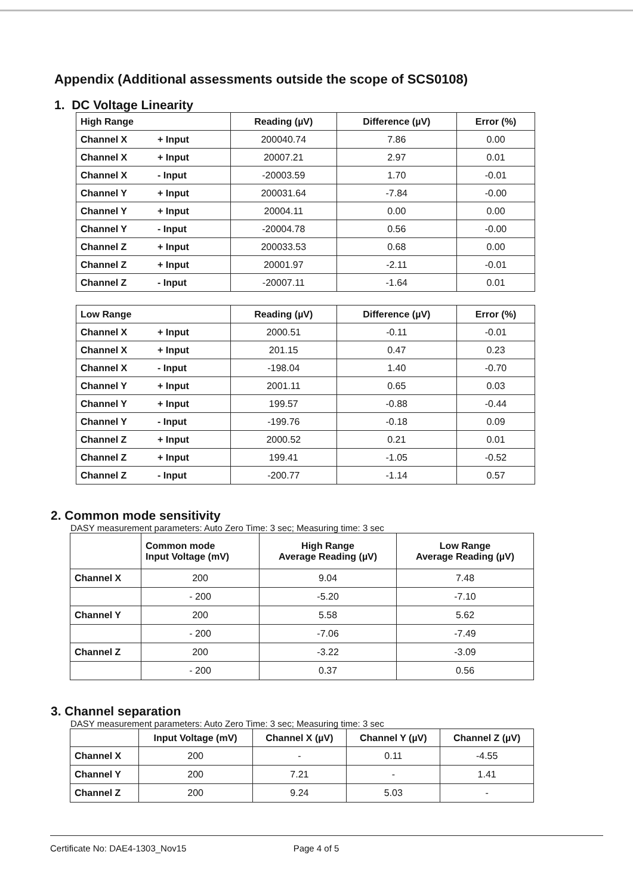Appendix (Additional assessments outside the scope of SCS0108)
1. DC Voltage Linearity
| High Range | | Reading (µV) | Difference (µV) | Error (%) |
| Channel X | + Input | 200040.74 | 7.86 | 0.00 |
| Channel X | + Input | 20007.21 | 2.97 | 0.01 |
| Channel X | - Input | -20003.59 | 1.70 | -0.01 |
| Channel Y | + Input | 200031.64 | -7.84 | -0.00 |
| Channel Y | + Input | 20004.11 | 0.00 | 0.00 |
| Channel Y | - Input | -20004.78 | 0.56 | -0.00 |
| Channel Z | + Input | 200033.53 | 0.68 | 0.00 |
| Channel Z | + Input | 20001.97 | -2.11 | -0.01 |
| Channel Z | - Input | -20007.11 | -1.64 | 0.01 |
| Low Range | | Reading (µV) | Difference (µV) | Error (%) |
| Channel X | + Input | 2000.51 | -0.11 | -0.01 |
| Channel X | + Input | 201.15 | 0.47 | 0.23 |
| Channel X | - Input | -198.04 | 1.40 | -0.70 |
| Channel Y | + Input | 2001.11 | 0.65 | 0.03 |
| Channel Y | + Input | 199.57 | -0.88 | -0.44 |
| Channel Y | - Input | -199.76 | -0.18 | 0.09 |
| Channel Z | + Input | 2000.52 | 0.21 | 0.01 |
| Channel Z | + Input | 199.41 | -1.05 | -0.52 |
| Channel Z | - Input | -200.77 | -1.14 | 0.57 |
2. Common mode sensitivity
DASY measurement parameters: Auto Zero Time: 3 sec; Measuring time: 3 sec
| | Common mode Input Voltage (mV) | High Range Average Reading (µV) | Low Range Average Reading (µV) |
| --- | --- | --- | --- |
| Channel X | 200 | 9.04 | 7.48 |
| | - 200 | -5.20 | -7.10 |
| Channel Y | 200 | 5.58 | 5.62 |
| | - 200 | -7.06 | -7.49 |
| Channel Z | 200 | -3.22 | -3.09 |
| | - 200 | 0.37 | 0.56 |
3. Channel separation
DASY measurement parameters: Auto Zero Time: 3 sec; Measuring time: 3 sec
| | Input Voltage (mV) | Channel X (µV) | Channel Y (µV) | Channel Z (µV) |
| --- | --- | --- | --- | --- |
| Channel X | 200 | - | 0.11 | -4.55 |
| Channel Y | 200 | 7.21 | - | 1.41 |
| Channel Z | 200 | 9.24 | 5.03 | - |
Certificate No: DAE4-1303_Nov15 Page 4 of 5